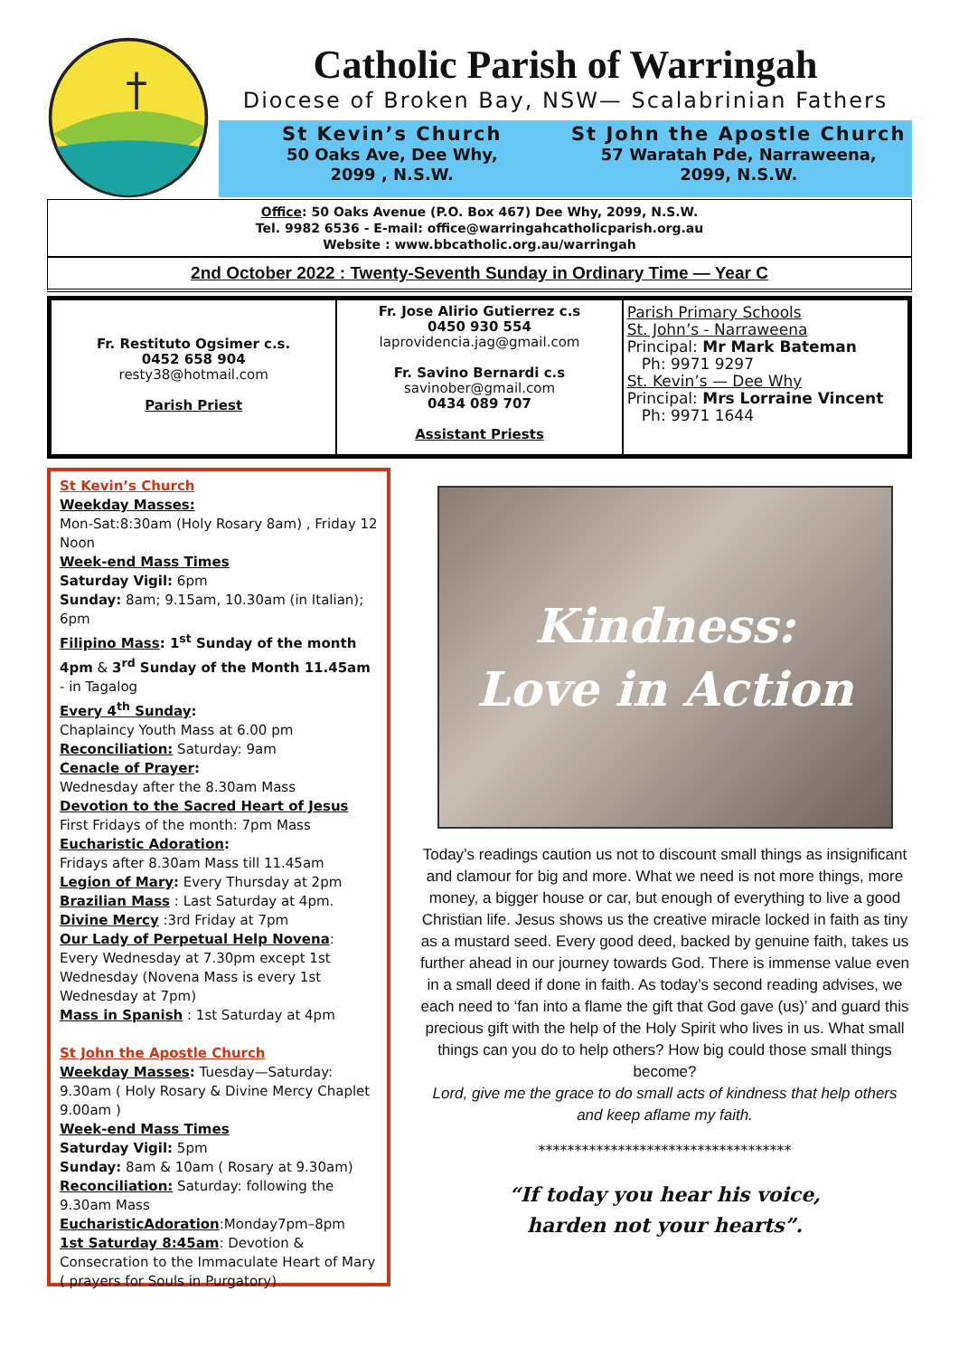Catholic Parish of Warringah
Diocese of Broken Bay, NSW— Scalabrinian Fathers
St Kevin’s Church
50 Oaks Ave, Dee Why,
2099 , N.S.W.
St John the Apostle Church
57 Waratah Pde, Narraweena,
2099, N.S.W.
Office: 50 Oaks Avenue (P.O. Box 467) Dee Why, 2099, N.S.W.
Tel. 9982 6536 - E-mail: office@warringahcatholicparish.org.au
Website : www.bbcatholic.org.au/warringah
2nd October 2022 : Twenty-Seventh Sunday in Ordinary Time — Year C
Fr. Restituto Ogsimer c.s.
0452 658 904
resty38@hotmail.com
Parish Priest
Fr. Jose Alirio Gutierrez c.s
0450 930 554
laprovidencia.jag@gmail.com
Fr. Savino Bernardi c.s
savinober@gmail.com
0434 089 707
Assistant Priests
Parish Primary Schools
St. John’s - Narraweena
Principal: Mr Mark Bateman
Ph: 9971 9297
St. Kevin’s — Dee Why
Principal: Mrs Lorraine Vincent
Ph: 9971 1644
St Kevin’s Church
Weekday Masses:
Mon-Sat:8:30am (Holy Rosary 8am) , Friday 12 Noon
Week-end Mass Times
Saturday Vigil: 6pm
Sunday: 8am; 9.15am, 10.30am (in Italian); 6pm
Filipino Mass: 1<sup>st</sup> Sunday of the month 4pm & 3<sup>rd</sup> Sunday of the Month 11.45am - in Tagalog
Every 4<sup>th</sup> Sunday:
Chaplaincy Youth Mass at 6.00 pm
Reconciliation: Saturday: 9am
Cenacle of Prayer:
Wednesday after the 8.30am Mass
Devotion to the Sacred Heart of Jesus
First Fridays of the month: 7pm Mass
Eucharistic Adoration:
Fridays after 8.30am Mass till 11.45am
Legion of Mary: Every Thursday at 2pm
Brazilian Mass : Last Saturday at 4pm.
Divine Mercy :3rd Friday at 7pm
Our Lady of Perpetual Help Novena:
Every Wednesday at 7.30pm except 1st Wednesday (Novena Mass is every 1st Wednesday at 7pm)
Mass in Spanish : 1st Saturday at 4pm
St John the Apostle Church
Weekday Masses: Tuesday—Saturday: 9.30am ( Holy Rosary & Divine Mercy Chaplet 9.00am )
Week-end Mass Times
Saturday Vigil: 5pm
Sunday: 8am & 10am ( Rosary at 9.30am)
Reconciliation: Saturday: following the 9.30am Mass
EucharisticAdoration:Monday7pm–8pm
1st Saturday 8:45am: Devotion & Consecration to the Immaculate Heart of Mary ( prayers for Souls in Purgatory)
Kindness:
Love in Action
Today’s readings caution us not to discount small things as insignificant and clamour for big and more. What we need is not more things, more money, a bigger house or car, but enough of everything to live a good Christian life. Jesus shows us the creative miracle locked in faith as tiny as a mustard seed. Every good deed, backed by genuine faith, takes us further ahead in our journey towards God. There is immense value even in a small deed if done in faith. As today’s second reading advises, we each need to ‘fan into a flame the gift that God gave (us)’ and guard this precious gift with the help of the Holy Spirit who lives in us. What small things can you do to help others? How big could those small things become?
Lord, give me the grace to do small acts of kindness that help others and keep aflame my faith.
***********************************
“If today you hear his voice,
harden not your hearts”.